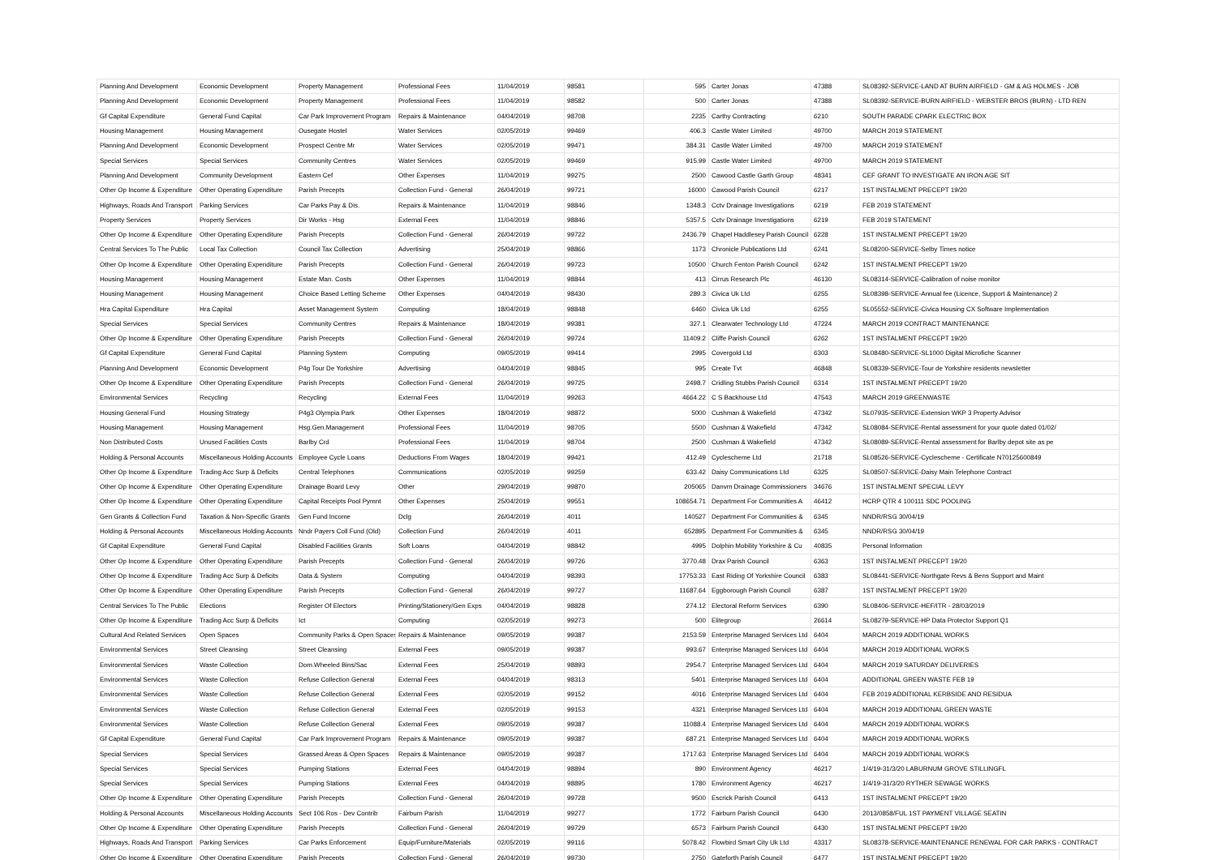| Planning And Development | Economic Development | Property Management | Professional Fees | 11/04/2019 | 98581 | 595 | Carter Jonas | 47388 | SL08392-SERVICE-LAND AT BURN AIRFIELD - GM & AG HOLMES - JOB |
| Planning And Development | Economic Development | Property Management | Professional Fees | 11/04/2019 | 98582 | 500 | Carter Jonas | 47388 | SL08392-SERVICE-BURN AIRFIELD - WEBSTER BROS (BURN) - LTD REN |
| Gf Capital Expenditure | General Fund Capital | Car Park Improvement Program | Repairs & Maintenance | 04/04/2019 | 98708 | 2235 | Carthy Contracting | 6210 | SOUTH PARADE CPARK ELECTRIC BOX |
| Housing Management | Housing Management | Ousegate Hostel | Water Services | 02/05/2019 | 99469 | 406.3 | Castle Water Limited | 49700 | MARCH 2019 STATEMENT |
| Planning And Development | Economic Development | Prospect Centre Mr | Water Services | 02/05/2019 | 99471 | 384.31 | Castle Water Limited | 49700 | MARCH 2019 STATEMENT |
| Special Services | Special Services | Community Centres | Water Services | 02/05/2019 | 99469 | 915.99 | Castle Water Limited | 49700 | MARCH 2019 STATEMENT |
| Planning And Development | Community Development | Eastern Cef | Other Expenses | 11/04/2019 | 99275 | 2500 | Cawood Castle Garth Group | 48341 | CEF GRANT TO INVESTIGATE AN IRON AGE SIT |
| Other Op Income & Expenditure | Other Operating Expenditure | Parish Precepts | Collection Fund - General | 26/04/2019 | 99721 | 16000 | Cawood Parish Council | 6217 | 1ST INSTALMENT PRECEPT 19/20 |
| Highways, Roads And Transport | Parking Services | Car Parks Pay & Dis. | Repairs & Maintenance | 11/04/2019 | 98846 | 1348.3 | Cctv Drainage Investigations | 6219 | FEB 2019 STATEMENT |
| Property Services | Property Services | Dir Works - Hsg | External Fees | 11/04/2019 | 98846 | 5357.5 | Cctv Drainage Investigations | 6219 | FEB 2019 STATEMENT |
| Other Op Income & Expenditure | Other Operating Expenditure | Parish Precepts | Collection Fund - General | 26/04/2019 | 99722 | 2436.79 | Chapel Haddlesey Parish Council | 6228 | 1ST INSTALMENT PRECEPT 19/20 |
| Central Services To The Public | Local Tax Collection | Council Tax Collection | Advertising | 25/04/2019 | 98866 | 1173 | Chronicle Publications Ltd | 6241 | SL08200-SERVICE-Selby Times notice |
| Other Op Income & Expenditure | Other Operating Expenditure | Parish Precepts | Collection Fund - General | 26/04/2019 | 99723 | 10500 | Church Fenton Parish Council | 6242 | 1ST INSTALMENT PRECEPT 19/20 |
| Housing Management | Housing Management | Estate Man. Costs | Other Expenses | 11/04/2019 | 98844 | 413 | Cirrus Research Plc | 46130 | SL08314-SERVICE-Calibration of noise monitor |
| Housing Management | Housing Management | Choice Based Letting Scheme | Other Expenses | 04/04/2019 | 98430 | 289.3 | Civica Uk Ltd | 6255 | SL08398-SERVICE-Annual fee (Licence, Support & Maintenance) 2 |
| Hra Capital Expenditure | Hra Capital | Asset Management System | Computing | 18/04/2019 | 98848 | 6460 | Civica Uk Ltd | 6255 | SL05552-SERVICE-Civica Housing CX Software Implementation |
| Special Services | Special Services | Community Centres | Repairs & Maintenance | 18/04/2019 | 99381 | 327.1 | Clearwater Technology Ltd | 47224 | MARCH 2019 CONTRACT MAINTENANCE |
| Other Op Income & Expenditure | Other Operating Expenditure | Parish Precepts | Collection Fund - General | 26/04/2019 | 99724 | 11409.2 | Cliffe Parish Council | 6262 | 1ST INSTALMENT PRECEPT 19/20 |
| Gf Capital Expenditure | General Fund Capital | Planning System | Computing | 09/05/2019 | 99414 | 2995 | Covergold Ltd | 6303 | SL08480-SERVICE-SL1000 Digital Microfiche Scanner |
| Planning And Development | Economic Development | P4g Tour De Yorkshire | Advertising | 04/04/2019 | 98845 | 995 | Create Tvt | 46848 | SL08339-SERVICE-Tour de Yorkshire residents newsletter |
| Other Op Income & Expenditure | Other Operating Expenditure | Parish Precepts | Collection Fund - General | 26/04/2019 | 99725 | 2498.7 | Cridling Stubbs Parish Council | 6314 | 1ST INSTALMENT PRECEPT 19/20 |
| Environmental Services | Recycling | Recycling | External Fees | 11/04/2019 | 99263 | 4664.22 | C S Backhouse Ltd | 47543 | MARCH 2019 GREENWASTE |
| Housing General Fund | Housing Strategy | P4g3 Olympia Park | Other Expenses | 18/04/2019 | 98872 | 5000 | Cushman & Wakefield | 47342 | SL07935-SERVICE-Extension WKP 3 Property Advisor |
| Housing Management | Housing Management | Hsg.Gen.Management | Professional Fees | 11/04/2019 | 98705 | 5500 | Cushman & Wakefield | 47342 | SL08084-SERVICE-Rental assessment for your quote dated 01/02/ |
| Non Distributed Costs | Unused Facilities Costs | Barlby Crd | Professional Fees | 11/04/2019 | 98704 | 2500 | Cushman & Wakefield | 47342 | SL08089-SERVICE-Rental assessment for Barlby depot site as pe |
| Holding & Personal Accounts | Miscellaneous Holding Accounts | Employee Cycle Loans | Deductions From Wages | 18/04/2019 | 99421 | 412.49 | Cyclescheme Ltd | 21718 | SL08526-SERVICE-Cyclescheme - Certificate N70125600849 |
| Other Op Income & Expenditure | Trading Acc Surp & Deficits | Central Telephones | Communications | 02/05/2019 | 99259 | 633.42 | Daisy Communications Ltd | 6325 | SL08507-SERVICE-Daisy Main Telephone Contract |
| Other Op Income & Expenditure | Other Operating Expenditure | Drainage Board Levy | Other | 29/04/2019 | 99870 | 205065 | Danvm Drainage Commissioners | 34676 | 1ST INSTALMENT SPECIAL LEVY |
| Other Op Income & Expenditure | Other Operating Expenditure | Capital Receipts Pool Pymnt | Other Expenses | 25/04/2019 | 99551 | 108654.71 | Department For Communities A | 46412 | HCRP QTR 4 100111 SDC POOLING |
| Gen Grants & Collection Fund | Taxation & Non-Specific Grants | Gen Fund Income | Dclg | 26/04/2019 | 4011 | 140527 | Department For Communities & | 6345 | NNDR/RSG 30/04/19 |
| Holding & Personal Accounts | Miscellaneous Holding Accounts | Nndr Payers Coll Fund (Old) | Collection Fund | 26/04/2019 | 4011 | 652895 | Department For Communities & | 6345 | NNDR/RSG 30/04/19 |
| Gf Capital Expenditure | General Fund Capital | Disabled Facilities Grants | Soft Loans | 04/04/2019 | 98842 | 4995 | Dolphin Mobility Yorkshire & Cu | 40835 | Personal Information |
| Other Op Income & Expenditure | Other Operating Expenditure | Parish Precepts | Collection Fund - General | 26/04/2019 | 99726 | 3770.48 | Drax Parish Council | 6363 | 1ST INSTALMENT PRECEPT 19/20 |
| Other Op Income & Expenditure | Trading Acc Surp & Deficits | Data & System | Computing | 04/04/2019 | 98393 | 17753.33 | East Riding Of Yorkshire Council | 6383 | SL08441-SERVICE-Northgate Revs & Bens Support and Maint |
| Other Op Income & Expenditure | Other Operating Expenditure | Parish Precepts | Collection Fund - General | 26/04/2019 | 99727 | 11687.64 | Eggborough Parish Council | 6387 | 1ST INSTALMENT PRECEPT 19/20 |
| Central Services To The Public | Elections | Register Of Electors | Printing/Stationery/Gen Exps | 04/04/2019 | 98828 | 274.12 | Electoral Reform Services | 6390 | SL08406-SERVICE-HEF/ITR - 28/03/2019 |
| Other Op Income & Expenditure | Trading Acc Surp & Deficits | Ict | Computing | 02/05/2019 | 99273 | 500 | Elitegroup | 26614 | SL08279-SERVICE-HP Data Protector Support Q1 |
| Cultural And Related Services | Open Spaces | Community Parks & Open Spaces | Repairs & Maintenance | 09/05/2019 | 99387 | 2153.59 | Enterprise Managed Services Ltd | 6404 | MARCH 2019 ADDITIONAL WORKS |
| Environmental Services | Street Cleansing | Street Cleansing | External Fees | 09/05/2019 | 99387 | 993.67 | Enterprise Managed Services Ltd | 6404 | MARCH 2019 ADDITIONAL WORKS |
| Environmental Services | Waste Collection | Dom.Wheeled Bins/Sac | External Fees | 25/04/2019 | 98893 | 2954.7 | Enterprise Managed Services Ltd | 6404 | MARCH 2019 SATURDAY DELIVERIES |
| Environmental Services | Waste Collection | Refuse Collection General | External Fees | 04/04/2019 | 98313 | 5401 | Enterprise Managed Services Ltd | 6404 | ADDITIONAL GREEN WASTE FEB 19 |
| Environmental Services | Waste Collection | Refuse Collection General | External Fees | 02/05/2019 | 99152 | 4016 | Enterprise Managed Services Ltd | 6404 | FEB 2019 ADDITIONAL KERBSIDE AND RESIDUA |
| Environmental Services | Waste Collection | Refuse Collection General | External Fees | 02/05/2019 | 99153 | 4321 | Enterprise Managed Services Ltd | 6404 | MARCH 2019 ADDITIONAL GREEN WASTE |
| Environmental Services | Waste Collection | Refuse Collection General | External Fees | 09/05/2019 | 99387 | 11088.4 | Enterprise Managed Services Ltd | 6404 | MARCH 2019 ADDITIONAL WORKS |
| Gf Capital Expenditure | General Fund Capital | Car Park Improvement Program | Repairs & Maintenance | 09/05/2019 | 99387 | 687.21 | Enterprise Managed Services Ltd | 6404 | MARCH 2019 ADDITIONAL WORKS |
| Special Services | Special Services | Grassed Areas & Open Spaces | Repairs & Maintenance | 09/05/2019 | 99387 | 1717.63 | Enterprise Managed Services Ltd | 6404 | MARCH 2019 ADDITIONAL WORKS |
| Special Services | Special Services | Pumping Stations | External Fees | 04/04/2019 | 98894 | 890 | Environment Agency | 46217 | 1/4/19-31/3/20 LABURNUM GROVE STILLINGFL |
| Special Services | Special Services | Pumping Stations | External Fees | 04/04/2019 | 98895 | 1780 | Environment Agency | 46217 | 1/4/19-31/3/20 RYTHER SEWAGE WORKS |
| Other Op Income & Expenditure | Other Operating Expenditure | Parish Precepts | Collection Fund - General | 26/04/2019 | 99728 | 9500 | Escrick Parish Council | 6413 | 1ST INSTALMENT PRECEPT 19/20 |
| Holding & Personal Accounts | Miscellaneous Holding Accounts | Sect 106 Ros - Dev Contrib | Fairburn Parish | 11/04/2019 | 99277 | 1772 | Fairburn Parish Council | 6430 | 2013/0858/FUL 1ST PAYMENT VILLAGE SEATIN |
| Other Op Income & Expenditure | Other Operating Expenditure | Parish Precepts | Collection Fund - General | 26/04/2019 | 99729 | 6573 | Fairburn Parish Council | 6430 | 1ST INSTALMENT PRECEPT 19/20 |
| Highways, Roads And Transport | Parking Services | Car Parks Enforcement | Equip/Furniture/Materials | 02/05/2019 | 99116 | 5078.42 | Flowbird Smart City Uk Ltd | 43317 | SL08378-SERVICE-MAINTENANCE RENEWAL FOR CAR PARKS - CONTRACT |
| Other Op Income & Expenditure | Other Operating Expenditure | Parish Precepts | Collection Fund - General | 26/04/2019 | 99730 | 2750 | Gateforth Parish Council | 6477 | 1ST INSTALMENT PRECEPT 19/20 |